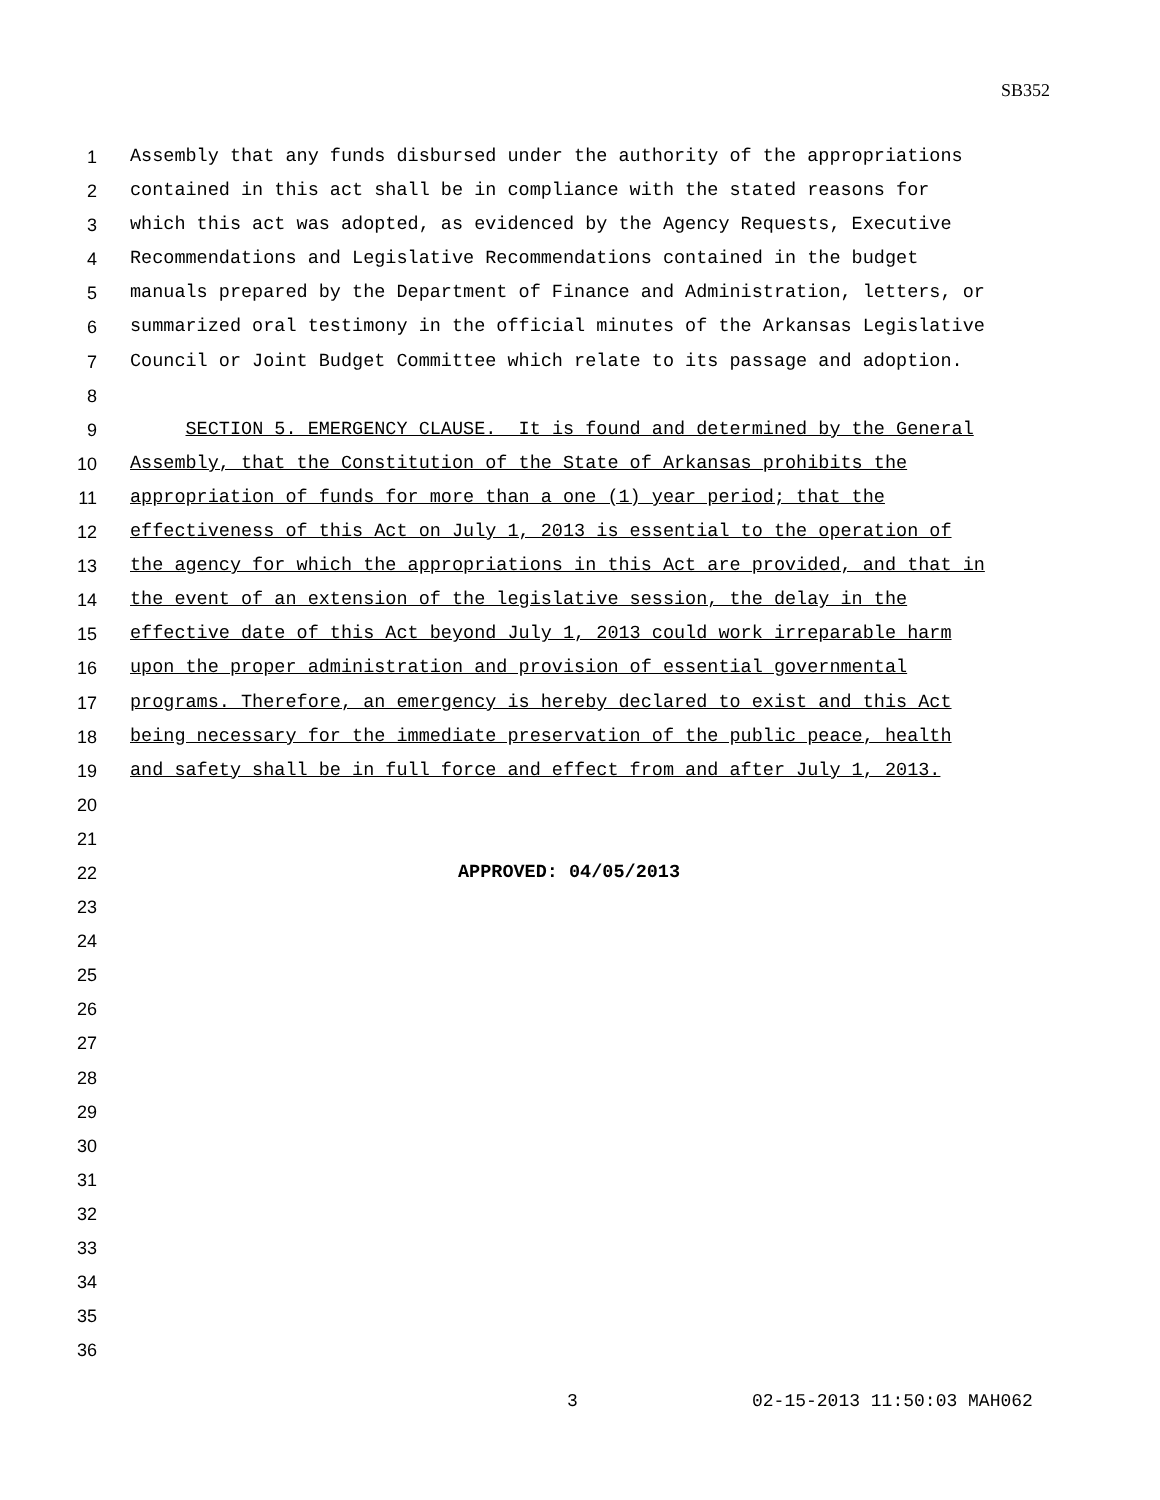SB352
1 Assembly that any funds disbursed under the authority of the appropriations
2 contained in this act shall be in compliance with the stated reasons for
3 which this act was adopted, as evidenced by the Agency Requests, Executive
4 Recommendations and Legislative Recommendations contained in the budget
5 manuals prepared by the Department of Finance and Administration, letters, or
6 summarized oral testimony in the official minutes of the Arkansas Legislative
7 Council or Joint Budget Committee which relate to its passage and adoption.
8
9 SECTION 5. EMERGENCY CLAUSE. It is found and determined by the General
10 Assembly, that the Constitution of the State of Arkansas prohibits the
11 appropriation of funds for more than a one (1) year period; that the
12 effectiveness of this Act on July 1, 2013 is essential to the operation of
13 the agency for which the appropriations in this Act are provided, and that in
14 the event of an extension of the legislative session, the delay in the
15 effective date of this Act beyond July 1, 2013 could work irreparable harm
16 upon the proper administration and provision of essential governmental
17 programs. Therefore, an emergency is hereby declared to exist and this Act
18 being necessary for the immediate preservation of the public peace, health
19 and safety shall be in full force and effect from and after July 1, 2013.
20
21
22 APPROVED: 04/05/2013
23
24
25
26
27
28
29
30
31
32
33
34
35
36
3 02-15-2013 11:50:03 MAH062